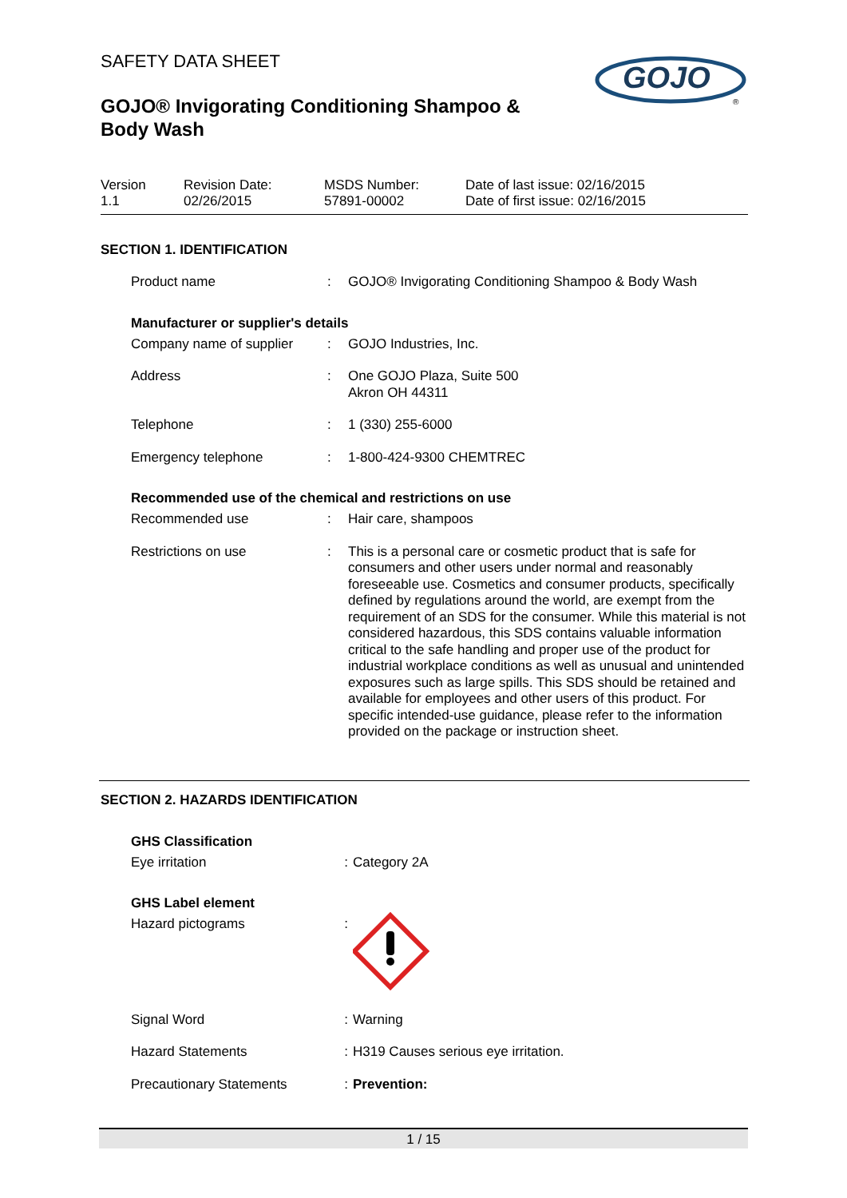GOJO
®
SAFETY DATA SHEET
GOJO® Invigorating Conditioning Shampoo & Body Wash
Version
1.1
Revision Date:
02/26/2015
MSDS Number:
57891-00002
Date of last issue: 02/16/2015
Date of first issue: 02/16/2015
SECTION 1. IDENTIFICATION
Product name : GOJO® Invigorating Conditioning Shampoo & Body Wash
Manufacturer or supplier's details
Company name of supplier : GOJO Industries, Inc.
Address : One GOJO Plaza, Suite 500
Akron OH 44311
Telephone : 1 (330) 255-6000
Emergency telephone : 1-800-424-9300 CHEMTREC
Recommended use of the chemical and restrictions on use
Recommended use : Hair care, shampoos
Restrictions on use : This is a personal care or cosmetic product that is safe for consumers and other users under normal and reasonably foreseeable use. Cosmetics and consumer products, specifically defined by regulations around the world, are exempt from the requirement of an SDS for the consumer. While this material is not considered hazardous, this SDS contains valuable information critical to the safe handling and proper use of the product for industrial workplace conditions as well as unusual and unintended exposures such as large spills. This SDS should be retained and available for employees and other users of this product. For specific intended-use guidance, please refer to the information provided on the package or instruction sheet.
SECTION 2. HAZARDS IDENTIFICATION
GHS Classification
Eye irritation : Category 2A
GHS Label element
Hazard pictograms :
Signal Word : Warning
Hazard Statements : H319 Causes serious eye irritation.
Precautionary Statements : Prevention:
1 / 15